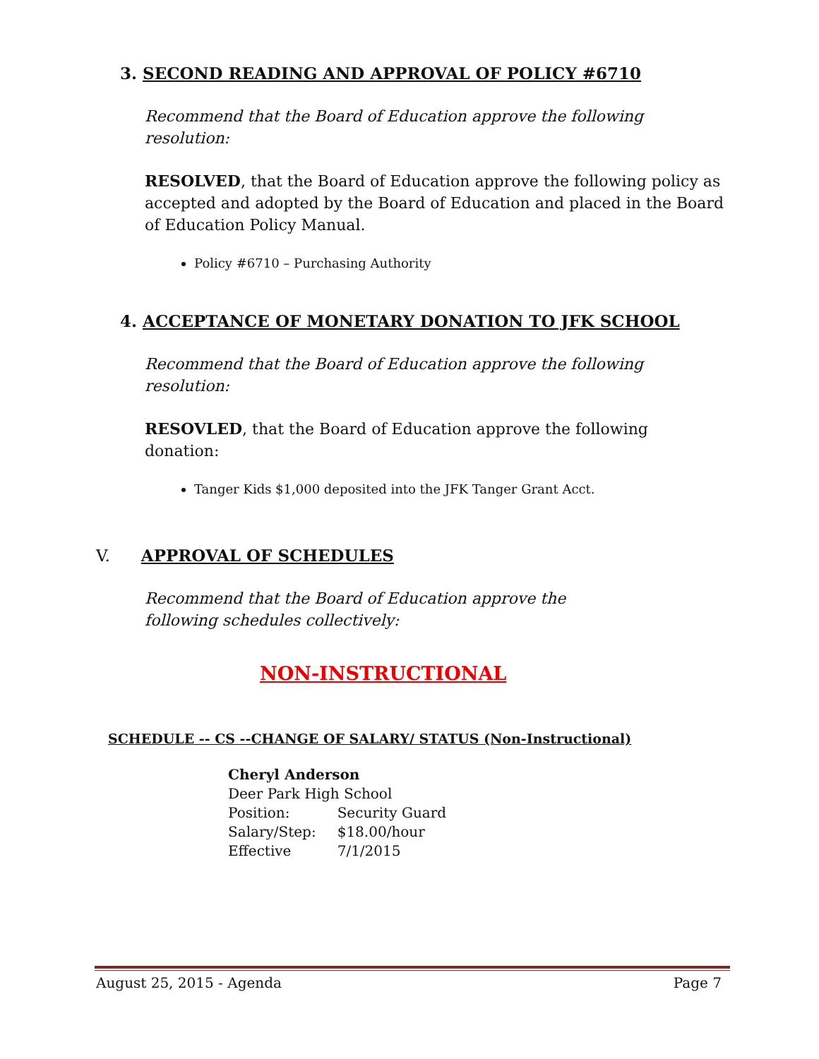3. SECOND READING AND APPROVAL OF POLICY #6710
Recommend that the Board of Education approve the following resolution:
RESOLVED, that the Board of Education approve the following policy as accepted and adopted by the Board of Education and placed in the Board of Education Policy Manual.
Policy #6710 – Purchasing Authority
4. ACCEPTANCE OF MONETARY DONATION TO JFK SCHOOL
Recommend that the Board of Education approve the following resolution:
RESOVLED, that the Board of Education approve the following donation:
Tanger Kids $1,000 deposited into the JFK Tanger Grant Acct.
V. APPROVAL OF SCHEDULES
Recommend that the Board of Education approve the following schedules collectively:
NON-INSTRUCTIONAL
SCHEDULE -- CS --CHANGE OF SALARY/ STATUS (Non-Instructional)
Cheryl Anderson
Deer Park High School
| Position: | Security Guard |
| Salary/Step: | $18.00/hour |
| Effective | 7/1/2015 |
August 25, 2015 - Agenda Page 7